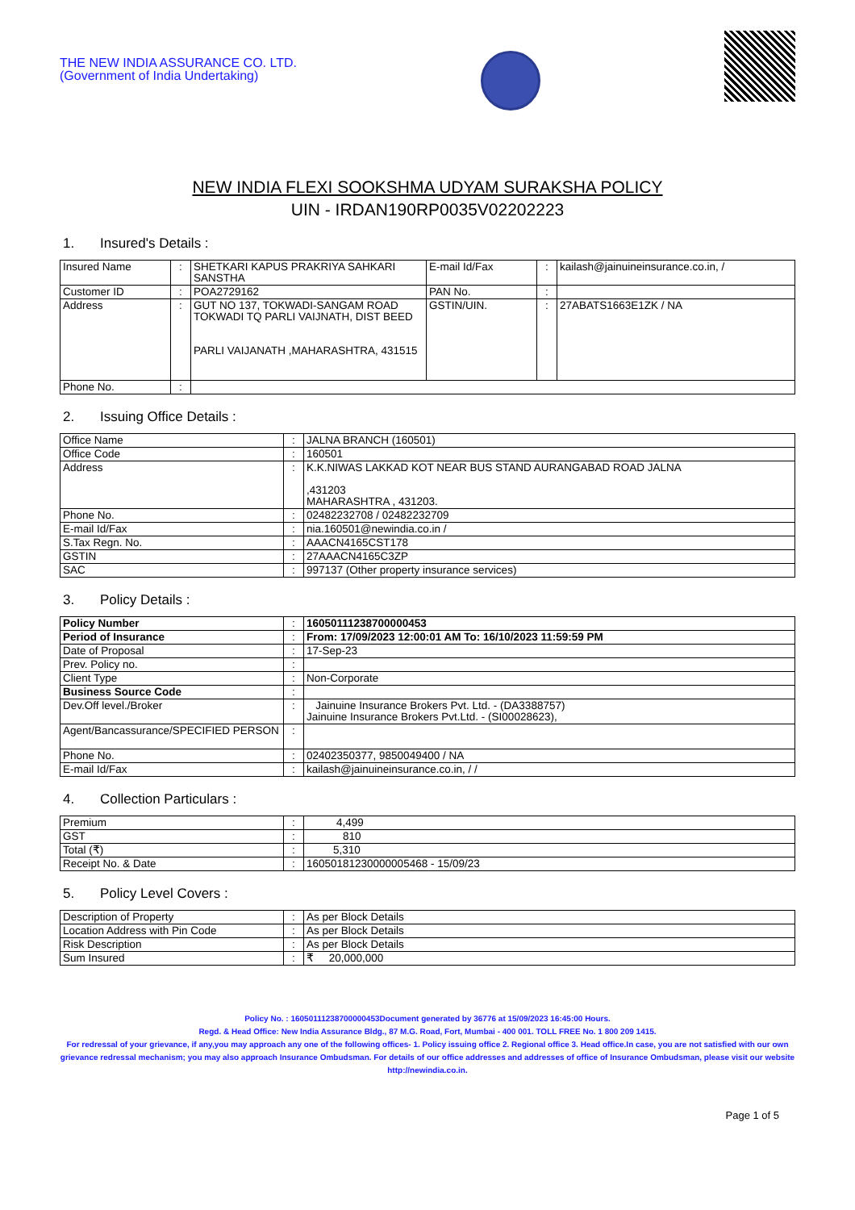THE NEW INDIA ASSURANCE CO. LTD.
(Government of India Undertaking)
NEW INDIA FLEXI SOOKSHMA UDYAM SURAKSHA POLICY
UIN - IRDAN190RP0035V02202223
1. Insured's Details :
| Insured Name | : | SHETKARI KAPUS PRAKRIYA SAHKARI SANSTHA | E-mail Id/Fax | : | kailash@jainuineinsurance.co.in, / |
| Customer ID | : | POA2729162 | PAN No. | : | |
| Address | : | GUT NO 137, TOKWADI-SANGAM ROAD TOKWADI TQ PARLI VAIJNATH, DIST BEED PARLI VAIJANATH ,MAHARASHTRA, 431515 | GSTIN/UIN. | : | 27ABATS1663E1ZK / NA |
| Phone No. | : | | | | |
2. Issuing Office Details :
| Office Name | : | JALNA BRANCH (160501) |
| Office Code | : | 160501 |
| Address | : | K.K.NIWAS LAKKAD KOT NEAR BUS STAND AURANGABAD ROAD JALNA ,431203 MAHARASHTRA , 431203. |
| Phone No. | : | 02482232708 / 02482232709 |
| E-mail Id/Fax | : | nia.160501@newindia.co.in / |
| S.Tax Regn. No. | : | AAACN4165CST178 |
| GSTIN | : | 27AAACN4165C3ZP |
| SAC | : | 997137 (Other property insurance services) |
3. Policy Details :
| Policy Number | : | 16050111238700000453 |
| Period of Insurance | : | From: 17/09/2023 12:00:01 AM To: 16/10/2023 11:59:59 PM |
| Date of Proposal | : | 17-Sep-23 |
| Prev. Policy no. | : | |
| Client Type | : | Non-Corporate |
| Business Source Code | : | |
| Dev.Off level./Broker | : | Jainuine Insurance Brokers Pvt. Ltd. - (DA3388757) Jainuine Insurance Brokers Pvt.Ltd. - (SI00028623), |
| Agent/Bancassurance/SPECIFIED PERSON | : | |
| Phone No. | : | 02402350377, 9850049400 / NA |
| E-mail Id/Fax | : | kailash@jainuineinsurance.co.in, / / |
4. Collection Particulars :
| Premium | : | 4,499 |
| GST | : | 810 |
| Total (₹) | : | 5,310 |
| Receipt No. & Date | : | 16050181230000005468 - 15/09/23 |
5. Policy Level Covers :
| Description of Property | : | As per Block Details |
| Location Address with Pin Code | : | As per Block Details |
| Risk Description | : | As per Block Details |
| Sum Insured | : | ₹ 20,000,000 |
Policy No. : 16050111238700000453Document generated by 36776 at 15/09/2023 16:45:00 Hours.
Regd. & Head Office: New India Assurance Bldg., 87 M.G. Road, Fort, Mumbai - 400 001. TOLL FREE No. 1 800 209 1415.
For redressal of your grievance, if any,you may approach any one of the following offices- 1. Policy issuing office 2. Regional office 3. Head office.In case, you are not satisfied with our own grievance redressal mechanism; you may also approach Insurance Ombudsman. For details of our office addresses and addresses of office of Insurance Ombudsman, please visit our website http://newindia.co.in.
Page 1 of 5